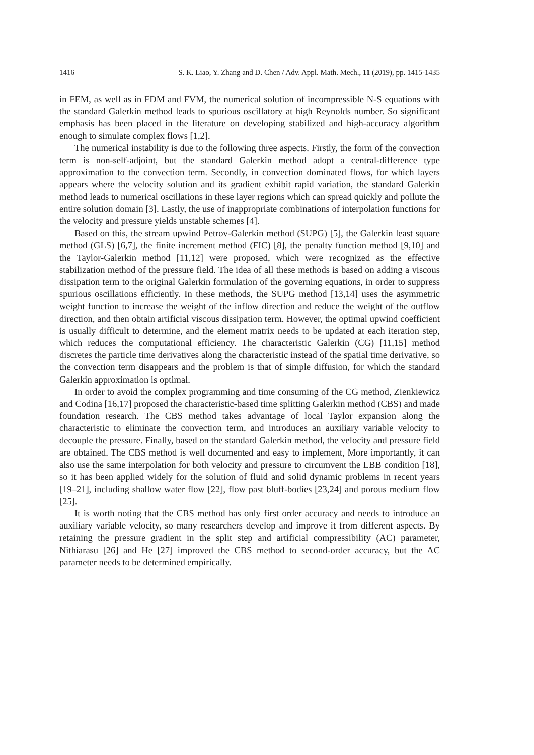1416 S. K. Liao, Y. Zhang and D. Chen / Adv. Appl. Math. Mech., 11 (2019), pp. 1415-1435
in FEM, as well as in FDM and FVM, the numerical solution of incompressible N-S equations with the standard Galerkin method leads to spurious oscillatory at high Reynolds number. So significant emphasis has been placed in the literature on developing stabilized and high-accuracy algorithm enough to simulate complex flows [1,2].
The numerical instability is due to the following three aspects. Firstly, the form of the convection term is non-self-adjoint, but the standard Galerkin method adopt a central-difference type approximation to the convection term. Secondly, in convection dominated flows, for which layers appears where the velocity solution and its gradient exhibit rapid variation, the standard Galerkin method leads to numerical oscillations in these layer regions which can spread quickly and pollute the entire solution domain [3]. Lastly, the use of inappropriate combinations of interpolation functions for the velocity and pressure yields unstable schemes [4].
Based on this, the stream upwind Petrov-Galerkin method (SUPG) [5], the Galerkin least square method (GLS) [6,7], the finite increment method (FIC) [8], the penalty function method [9,10] and the Taylor-Galerkin method [11,12] were proposed, which were recognized as the effective stabilization method of the pressure field. The idea of all these methods is based on adding a viscous dissipation term to the original Galerkin formulation of the governing equations, in order to suppress spurious oscillations efficiently. In these methods, the SUPG method [13,14] uses the asymmetric weight function to increase the weight of the inflow direction and reduce the weight of the outflow direction, and then obtain artificial viscous dissipation term. However, the optimal upwind coefficient is usually difficult to determine, and the element matrix needs to be updated at each iteration step, which reduces the computational efficiency. The characteristic Galerkin (CG) [11,15] method discretes the particle time derivatives along the characteristic instead of the spatial time derivative, so the convection term disappears and the problem is that of simple diffusion, for which the standard Galerkin approximation is optimal.
In order to avoid the complex programming and time consuming of the CG method, Zienkiewicz and Codina [16,17] proposed the characteristic-based time splitting Galerkin method (CBS) and made foundation research. The CBS method takes advantage of local Taylor expansion along the characteristic to eliminate the convection term, and introduces an auxiliary variable velocity to decouple the pressure. Finally, based on the standard Galerkin method, the velocity and pressure field are obtained. The CBS method is well documented and easy to implement, More importantly, it can also use the same interpolation for both velocity and pressure to circumvent the LBB condition [18], so it has been applied widely for the solution of fluid and solid dynamic problems in recent years [19–21], including shallow water flow [22], flow past bluff-bodies [23,24] and porous medium flow [25].
It is worth noting that the CBS method has only first order accuracy and needs to introduce an auxiliary variable velocity, so many researchers develop and improve it from different aspects. By retaining the pressure gradient in the split step and artificial compressibility (AC) parameter, Nithiarasu [26] and He [27] improved the CBS method to second-order accuracy, but the AC parameter needs to be determined empirically.